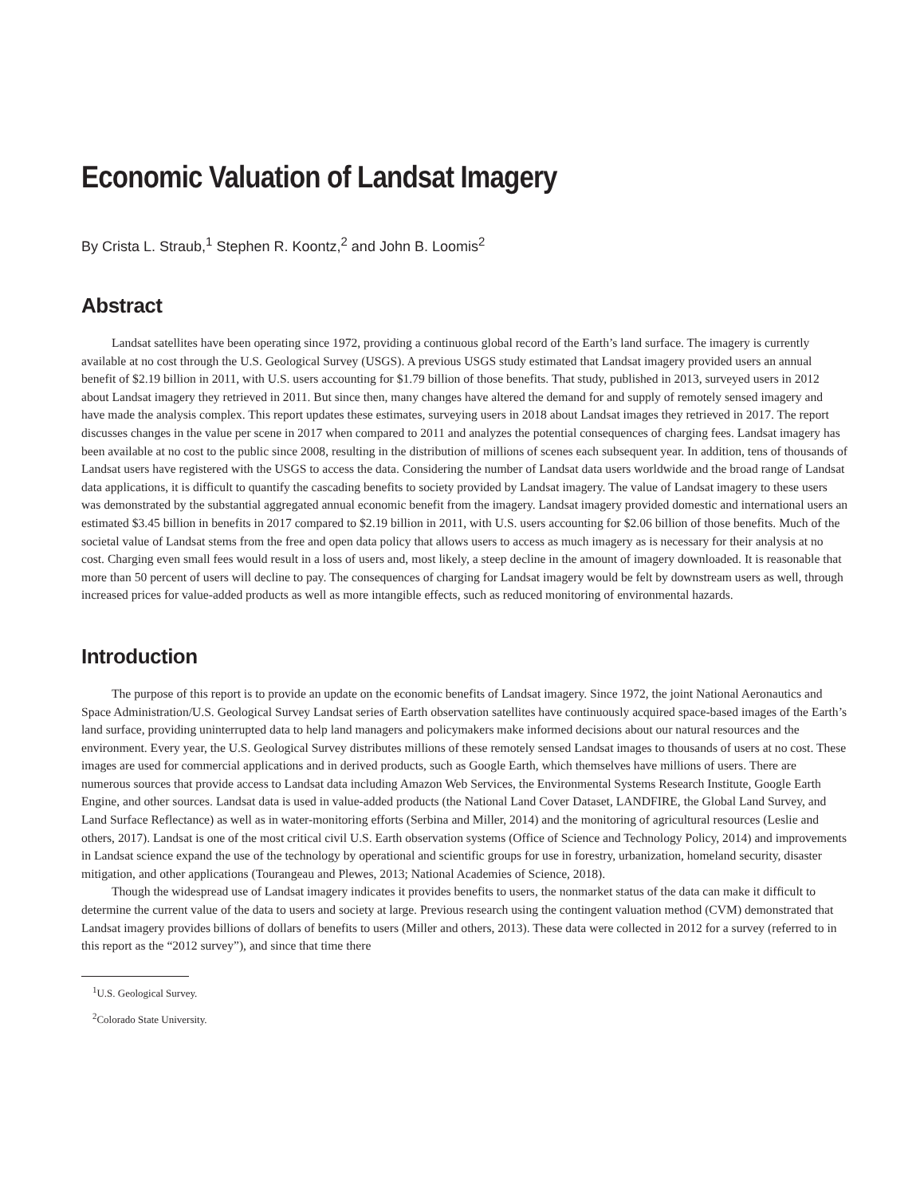Economic Valuation of Landsat Imagery
By Crista L. Straub,<sup>1</sup> Stephen R. Koontz,<sup>2</sup> and John B. Loomis<sup>2</sup>
Abstract
Landsat satellites have been operating since 1972, providing a continuous global record of the Earth’s land surface. The imagery is currently available at no cost through the U.S. Geological Survey (USGS). A previous USGS study estimated that Landsat imagery provided users an annual benefit of $2.19 billion in 2011, with U.S. users accounting for $1.79 billion of those benefits. That study, published in 2013, surveyed users in 2012 about Landsat imagery they retrieved in 2011. But since then, many changes have altered the demand for and supply of remotely sensed imagery and have made the analysis complex. This report updates these estimates, surveying users in 2018 about Landsat images they retrieved in 2017. The report discusses changes in the value per scene in 2017 when compared to 2011 and analyzes the potential consequences of charging fees. Landsat imagery has been available at no cost to the public since 2008, resulting in the distribution of millions of scenes each subsequent year. In addition, tens of thousands of Landsat users have registered with the USGS to access the data. Considering the number of Landsat data users worldwide and the broad range of Landsat data applications, it is difficult to quantify the cascading benefits to society provided by Landsat imagery. The value of Landsat imagery to these users was demonstrated by the substantial aggregated annual economic benefit from the imagery. Landsat imagery provided domestic and international users an estimated $3.45 billion in benefits in 2017 compared to $2.19 billion in 2011, with U.S. users accounting for $2.06 billion of those benefits. Much of the societal value of Landsat stems from the free and open data policy that allows users to access as much imagery as is necessary for their analysis at no cost. Charging even small fees would result in a loss of users and, most likely, a steep decline in the amount of imagery downloaded. It is reasonable that more than 50 percent of users will decline to pay. The consequences of charging for Landsat imagery would be felt by downstream users as well, through increased prices for value-added products as well as more intangible effects, such as reduced monitoring of environmental hazards.
Introduction
The purpose of this report is to provide an update on the economic benefits of Landsat imagery. Since 1972, the joint National Aeronautics and Space Administration/U.S. Geological Survey Landsat series of Earth observation satellites have continuously acquired space-based images of the Earth’s land surface, providing uninterrupted data to help land managers and policymakers make informed decisions about our natural resources and the environment. Every year, the U.S. Geological Survey distributes millions of these remotely sensed Landsat images to thousands of users at no cost. These images are used for commercial applications and in derived products, such as Google Earth, which themselves have millions of users. There are numerous sources that provide access to Landsat data including Amazon Web Services, the Environmental Systems Research Institute, Google Earth Engine, and other sources. Landsat data is used in value-added products (the National Land Cover Dataset, LANDFIRE, the Global Land Survey, and Land Surface Reflectance) as well as in water-monitoring efforts (Serbina and Miller, 2014) and the monitoring of agricultural resources (Leslie and others, 2017). Landsat is one of the most critical civil U.S. Earth observation systems (Office of Science and Technology Policy, 2014) and improvements in Landsat science expand the use of the technology by operational and scientific groups for use in forestry, urbanization, homeland security, disaster mitigation, and other applications (Tourangeau and Plewes, 2013; National Academies of Science, 2018).
Though the widespread use of Landsat imagery indicates it provides benefits to users, the nonmarket status of the data can make it difficult to determine the current value of the data to users and society at large. Previous research using the contingent valuation method (CVM) demonstrated that Landsat imagery provides billions of dollars of benefits to users (Miller and others, 2013). These data were collected in 2012 for a survey (referred to in this report as the “2012 survey”), and since that time there
<sup>1</sup> U.S. Geological Survey.
<sup>2</sup> Colorado State University.